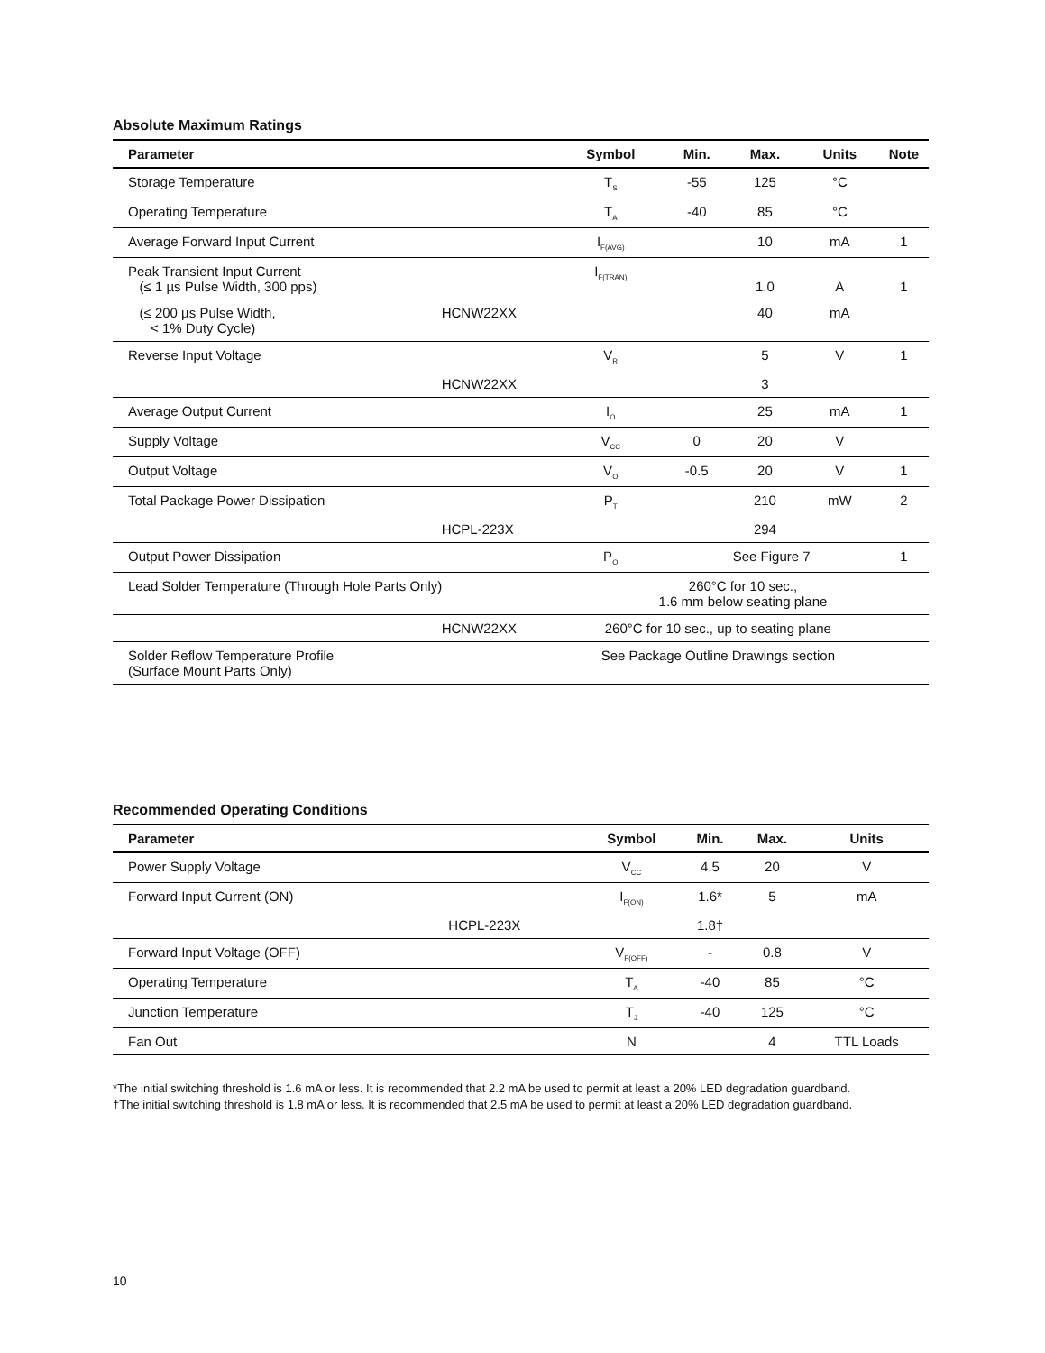Absolute Maximum Ratings
| Parameter | | Symbol | Min. | Max. | Units | Note |
| --- | --- | --- | --- | --- | --- | --- |
| Storage Temperature | | T<sub>S</sub> | -55 | 125 | °C | |
| Operating Temperature | | T<sub>A</sub> | -40 | 85 | °C | |
| Average Forward Input Current | | I<sub>F(AVG)</sub> | | 10 | mA | 1 |
| Peak Transient Input Current (≤ 1 µs Pulse Width, 300 pps) | | I<sub>F(TRAN)</sub> | | 1.0 | A | 1 |
| (≤ 200 µs Pulse Width, < 1% Duty Cycle) | HCNW22XX | | | 40 | mA | |
| Reverse Input Voltage | | V<sub>R</sub> | | 5 | V | 1 |
| | HCNW22XX | | | 3 | | |
| Average Output Current | | I<sub>O</sub> | | 25 | mA | 1 |
| Supply Voltage | | V<sub>CC</sub> | 0 | 20 | V | |
| Output Voltage | | V<sub>O</sub> | -0.5 | 20 | V | 1 |
| Total Package Power Dissipation | | P<sub>T</sub> | | 210 | mW | 2 |
| | HCPL-223X | | | 294 | | |
| Output Power Dissipation | | P<sub>O</sub> | See Figure 7 | | | 1 |
| Lead Solder Temperature (Through Hole Parts Only) | | 260°C for 10 sec., 1.6 mm below seating plane | | | | |
| | HCNW22XX | 260°C for 10 sec., up to seating plane | | | | |
| Solder Reflow Temperature Profile (Surface Mount Parts Only) | | See Package Outline Drawings section | | | | |
Recommended Operating Conditions
| Parameter | | Symbol | Min. | Max. | Units |
| --- | --- | --- | --- | --- | --- |
| Power Supply Voltage | | V<sub>CC</sub> | 4.5 | 20 | V |
| Forward Input Current (ON) | | I<sub>F(ON)</sub> | 1.6* | 5 | mA |
| | HCPL-223X | | 1.8† | | |
| Forward Input Voltage (OFF) | | V<sub>F(OFF)</sub> | - | 0.8 | V |
| Operating Temperature | | T<sub>A</sub> | -40 | 85 | °C |
| Junction Temperature | | T<sub>J</sub> | -40 | 125 | °C |
| Fan Out | | N | | 4 | TTL Loads |
*The initial switching threshold is 1.6 mA or less. It is recommended that 2.2 mA be used to permit at least a 20% LED degradation guardband.
†The initial switching threshold is 1.8 mA or less. It is recommended that 2.5 mA be used to permit at least a 20% LED degradation guardband.
10